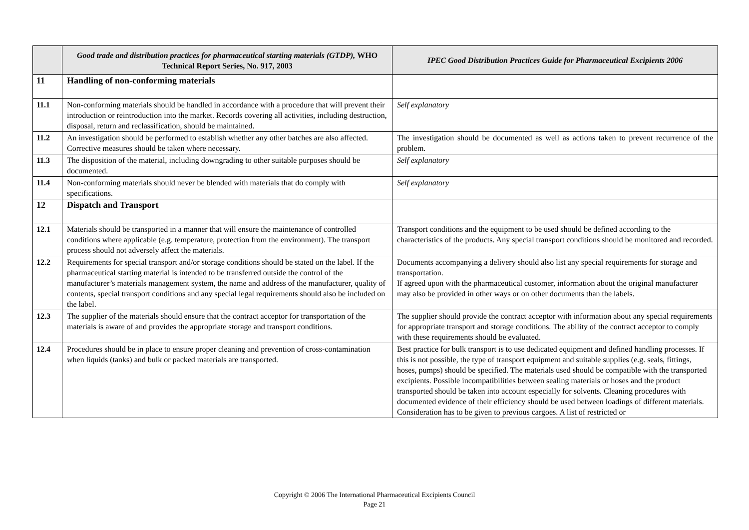| | Good trade and distribution practices for pharmaceutical starting materials (GTDP), WHO Technical Report Series, No. 917, 2003 | IPEC Good Distribution Practices Guide for Pharmaceutical Excipients 2006 |
| --- | --- | --- |
| 11 | Handling of non-conforming materials | |
| 11.1 | Non-conforming materials should be handled in accordance with a procedure that will prevent their introduction or reintroduction into the market. Records covering all activities, including destruction, disposal, return and reclassification, should be maintained. | Self explanatory |
| 11.2 | An investigation should be performed to establish whether any other batches are also affected. Corrective measures should be taken where necessary. | The investigation should be documented as well as actions taken to prevent recurrence of the problem. |
| 11.3 | The disposition of the material, including downgrading to other suitable purposes should be documented. | Self explanatory |
| 11.4 | Non-conforming materials should never be blended with materials that do comply with specifications. | Self explanatory |
| 12 | Dispatch and Transport | |
| 12.1 | Materials should be transported in a manner that will ensure the maintenance of controlled conditions where applicable (e.g. temperature, protection from the environment). The transport process should not adversely affect the materials. | Transport conditions and the equipment to be used should be defined according to the characteristics of the products. Any special transport conditions should be monitored and recorded. |
| 12.2 | Requirements for special transport and/or storage conditions should be stated on the label. If the pharmaceutical starting material is intended to be transferred outside the control of the manufacturer’s materials management system, the name and address of the manufacturer, quality of contents, special transport conditions and any special legal requirements should also be included on the label. | Documents accompanying a delivery should also list any special requirements for storage and transportation. If agreed upon with the pharmaceutical customer, information about the original manufacturer may also be provided in other ways or on other documents than the labels. |
| 12.3 | The supplier of the materials should ensure that the contract acceptor for transportation of the materials is aware of and provides the appropriate storage and transport conditions. | The supplier should provide the contract acceptor with information about any special requirements for appropriate transport and storage conditions. The ability of the contract acceptor to comply with these requirements should be evaluated. |
| 12.4 | Procedures should be in place to ensure proper cleaning and prevention of cross-contamination when liquids (tanks) and bulk or packed materials are transported. | Best practice for bulk transport is to use dedicated equipment and defined handling processes. If this is not possible, the type of transport equipment and suitable supplies (e.g. seals, fittings, hoses, pumps) should be specified. The materials used should be compatible with the transported excipients. Possible incompatibilities between sealing materials or hoses and the product transported should be taken into account especially for solvents. Cleaning procedures with documented evidence of their efficiency should be used between loadings of different materials. Consideration has to be given to previous cargoes. A list of restricted or |
Copyright © 2006 The International Pharmaceutical Excipients Council
Page 21